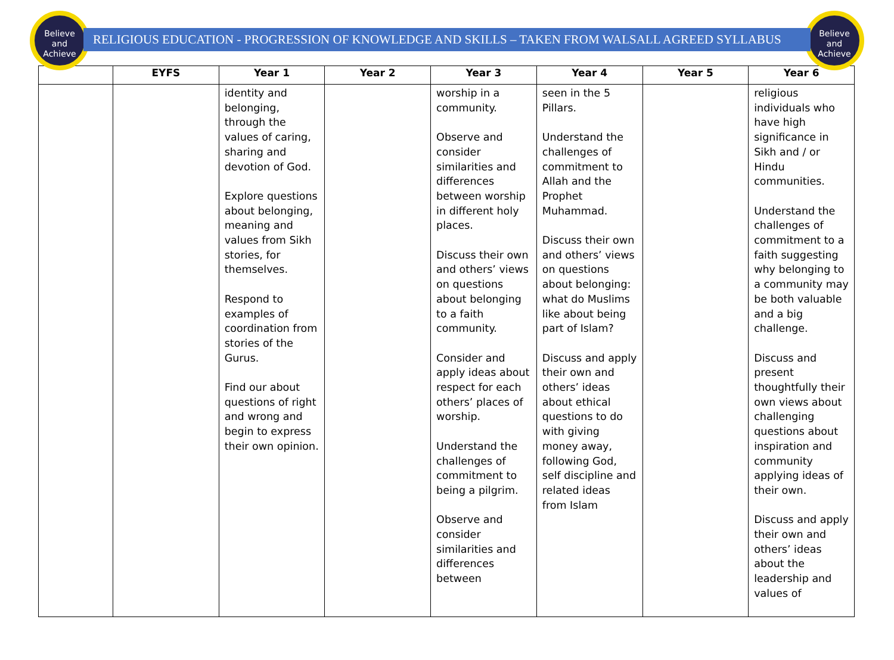Believe
and
Achieve
Believe
and
Achieve
RELIGIOUS EDUCATION - PROGRESSION OF KNOWLEDGE AND SKILLS – TAKEN FROM WALSALL AGREED SYLLABUS
| | EYFS | Year 1 | Year 2 | Year 3 | Year 4 | Year 5 | Year 6 |
| --- | --- | --- | --- | --- | --- | --- | --- |
| | | identity and belonging, through the values of caring, sharing and devotion of God. Explore questions about belonging, meaning and values from Sikh stories, for themselves. Respond to examples of coordination from stories of the Gurus. Find our about questions of right and wrong and begin to express their own opinion. | | worship in a community. Observe and consider similarities and differences between worship in different holy places. Discuss their own and others’ views on questions about belonging to a faith community. Consider and apply ideas about respect for each others’ places of worship. Understand the challenges of commitment to being a pilgrim. Observe and consider similarities and differences between | seen in the 5 Pillars. Understand the challenges of commitment to Allah and the Prophet Muhammad. Discuss their own and others’ views on questions about belonging: what do Muslims like about being part of Islam? Discuss and apply their own and others’ ideas about ethical questions to do with giving money away, following God, self discipline and related ideas from Islam | | religious individuals who have high significance in Sikh and / or Hindu communities. Understand the challenges of commitment to a faith suggesting why belonging to a community may be both valuable and a big challenge. Discuss and present thoughtfully their own views about challenging questions about inspiration and community applying ideas of their own. Discuss and apply their own and others’ ideas about the leadership and values of |